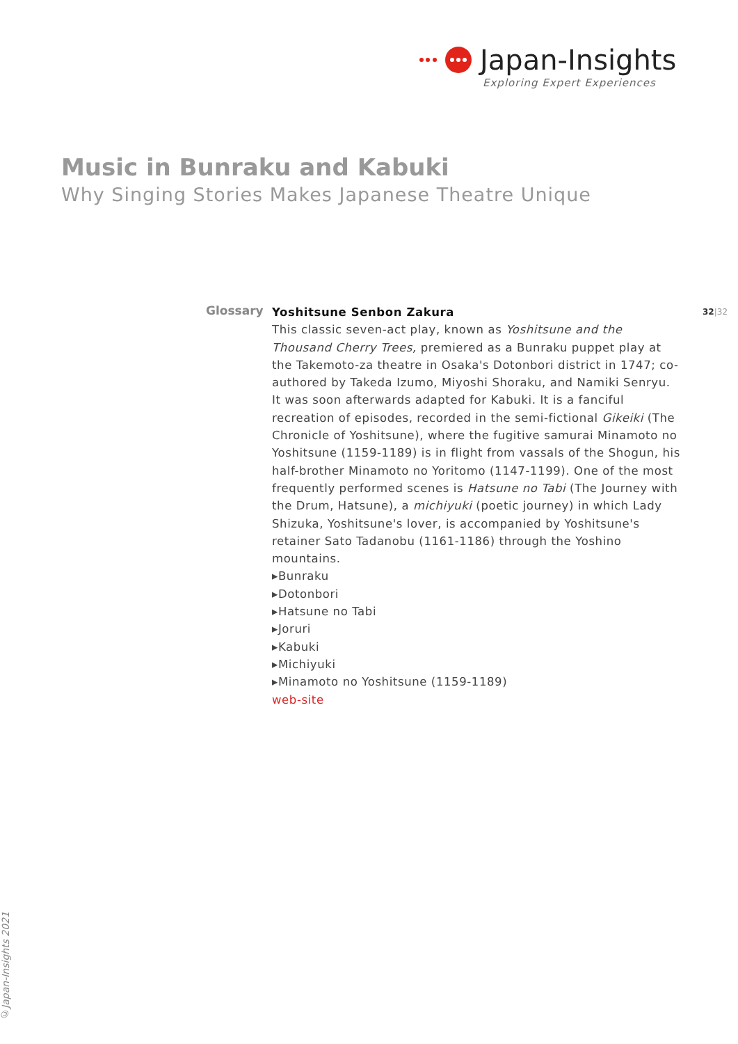Japan-Insights
Exploring Expert Experiences
Music in Bunraku and Kabuki
Why Singing Stories Makes Japanese Theatre Unique
32|32
Glossary
Yoshitsune Senbon Zakura
This classic seven-act play, known as Yoshitsune and the Thousand Cherry Trees, premiered as a Bunraku puppet play at the Takemoto-za theatre in Osaka's Dotonbori district in 1747; co-authored by Takeda Izumo, Miyoshi Shoraku, and Namiki Senryu. It was soon afterwards adapted for Kabuki. It is a fanciful recreation of episodes, recorded in the semi-fictional Gikeiki (The Chronicle of Yoshitsune), where the fugitive samurai Minamoto no Yoshitsune (1159-1189) is in flight from vassals of the Shogun, his half-brother Minamoto no Yoritomo (1147-1199). One of the most frequently performed scenes is Hatsune no Tabi (The Journey with the Drum, Hatsune), a michiyuki (poetic journey) in which Lady Shizuka, Yoshitsune's lover, is accompanied by Yoshitsune's retainer Sato Tadanobu (1161-1186) through the Yoshino mountains.
▸Bunraku
▸Dotonbori
▸Hatsune no Tabi
▸Joruri
▸Kabuki
▸Michiyuki
▸Minamoto no Yoshitsune (1159-1189)
web-site
©Japan-Insights 2021